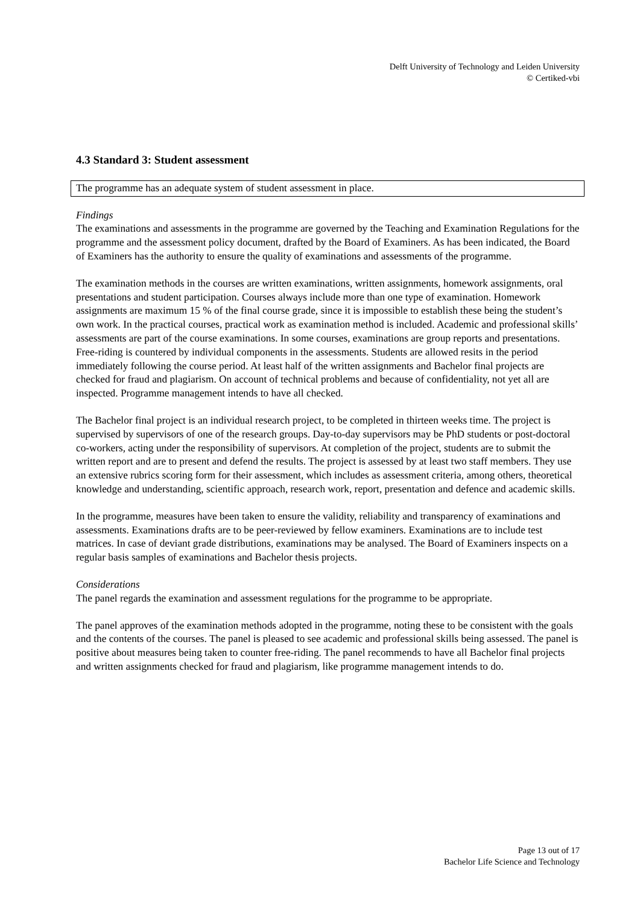Delft University of Technology and Leiden University
© Certiked-vbi
4.3 Standard 3: Student assessment
The programme has an adequate system of student assessment in place.
Findings
The examinations and assessments in the programme are governed by the Teaching and Examination Regulations for the programme and the assessment policy document, drafted by the Board of Examiners. As has been indicated, the Board of Examiners has the authority to ensure the quality of examinations and assessments of the programme.
The examination methods in the courses are written examinations, written assignments, homework assignments, oral presentations and student participation. Courses always include more than one type of examination. Homework assignments are maximum 15 % of the final course grade, since it is impossible to establish these being the student’s own work. In the practical courses, practical work as examination method is included. Academic and professional skills’ assessments are part of the course examinations. In some courses, examinations are group reports and presentations. Free-riding is countered by individual components in the assessments. Students are allowed resits in the period immediately following the course period. At least half of the written assignments and Bachelor final projects are checked for fraud and plagiarism. On account of technical problems and because of confidentiality, not yet all are inspected. Programme management intends to have all checked.
The Bachelor final project is an individual research project, to be completed in thirteen weeks time. The project is supervised by supervisors of one of the research groups. Day-to-day supervisors may be PhD students or post-doctoral co-workers, acting under the responsibility of supervisors. At completion of the project, students are to submit the written report and are to present and defend the results. The project is assessed by at least two staff members. They use an extensive rubrics scoring form for their assessment, which includes as assessment criteria, among others, theoretical knowledge and understanding, scientific approach, research work, report, presentation and defence and academic skills.
In the programme, measures have been taken to ensure the validity, reliability and transparency of examinations and assessments. Examinations drafts are to be peer-reviewed by fellow examiners. Examinations are to include test matrices. In case of deviant grade distributions, examinations may be analysed. The Board of Examiners inspects on a regular basis samples of examinations and Bachelor thesis projects.
Considerations
The panel regards the examination and assessment regulations for the programme to be appropriate.
The panel approves of the examination methods adopted in the programme, noting these to be consistent with the goals and the contents of the courses. The panel is pleased to see academic and professional skills being assessed. The panel is positive about measures being taken to counter free-riding. The panel recommends to have all Bachelor final projects and written assignments checked for fraud and plagiarism, like programme management intends to do.
Page 13 out of 17
Bachelor Life Science and Technology